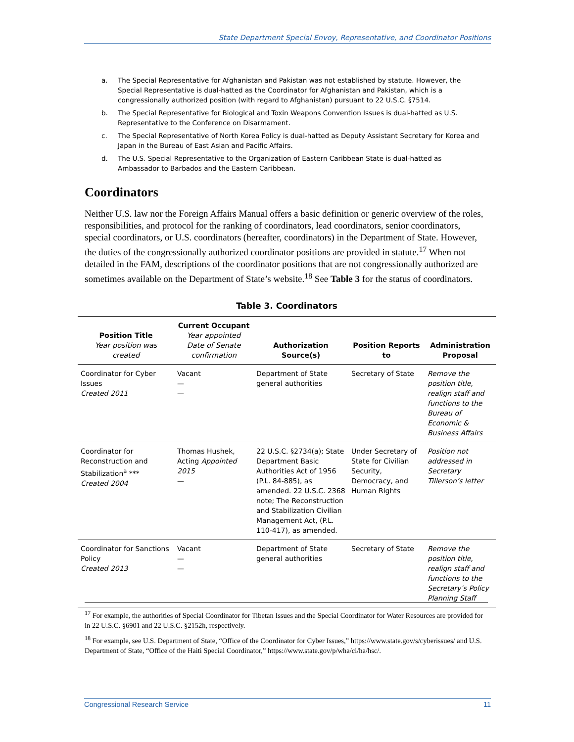State Department Special Envoy, Representative, and Coordinator Positions
a. The Special Representative for Afghanistan and Pakistan was not established by statute. However, the Special Representative is dual-hatted as the Coordinator for Afghanistan and Pakistan, which is a congressionally authorized position (with regard to Afghanistan) pursuant to 22 U.S.C. §7514.
b. The Special Representative for Biological and Toxin Weapons Convention Issues is dual-hatted as U.S. Representative to the Conference on Disarmament.
c. The Special Representative of North Korea Policy is dual-hatted as Deputy Assistant Secretary for Korea and Japan in the Bureau of East Asian and Pacific Affairs.
d. The U.S. Special Representative to the Organization of Eastern Caribbean State is dual-hatted as Ambassador to Barbados and the Eastern Caribbean.
Coordinators
Neither U.S. law nor the Foreign Affairs Manual offers a basic definition or generic overview of the roles, responsibilities, and protocol for the ranking of coordinators, lead coordinators, senior coordinators, special coordinators, or U.S. coordinators (hereafter, coordinators) in the Department of State. However, the duties of the congressionally authorized coordinator positions are provided in statute.<sup>17</sup> When not detailed in the FAM, descriptions of the coordinator positions that are not congressionally authorized are sometimes available on the Department of State’s website.<sup>18</sup> See Table 3 for the status of coordinators.
Table 3. Coordinators
| Position Title Year position was created | Current Occupant Year appointed Date of Senate confirmation | Authorization Source(s) | Position Reports to | Administration Proposal |
| --- | --- | --- | --- | --- |
| Coordinator for Cyber Issues Created 2011 | Vacant — — | Department of State general authorities | Secretary of State | Remove the position title, realign staff and functions to the Bureau of Economic & Business Affairs |
| Coordinator for Reconstruction and Stabilization<sup>a</sup> *** Created 2004 | Thomas Hushek, Acting Appointed 2015 — | 22 U.S.C. §2734(a); State Department Basic Authorities Act of 1956 (P.L. 84-885), as amended. 22 U.S.C. 2368 note; The Reconstruction and Stabilization Civilian Management Act, (P.L. 110-417), as amended. | Under Secretary of State for Civilian Security, Democracy, and Human Rights | Position not addressed in Secretary Tillerson’s letter |
| Coordinator for Sanctions Policy Created 2013 | Vacant — — | Department of State general authorities | Secretary of State | Remove the position title, realign staff and functions to the Secretary’s Policy Planning Staff |
<sup>17</sup> For example, the authorities of Special Coordinator for Tibetan Issues and the Special Coordinator for Water Resources are provided for in 22 U.S.C. §6901 and 22 U.S.C. §2152h, respectively.
<sup>18</sup> For example, see U.S. Department of State, “Office of the Coordinator for Cyber Issues,” https://www.state.gov/s/cyberissues/ and U.S. Department of State, “Office of the Haiti Special Coordinator,” https://www.state.gov/p/wha/ci/ha/hsc/.
Congressional Research Service 11